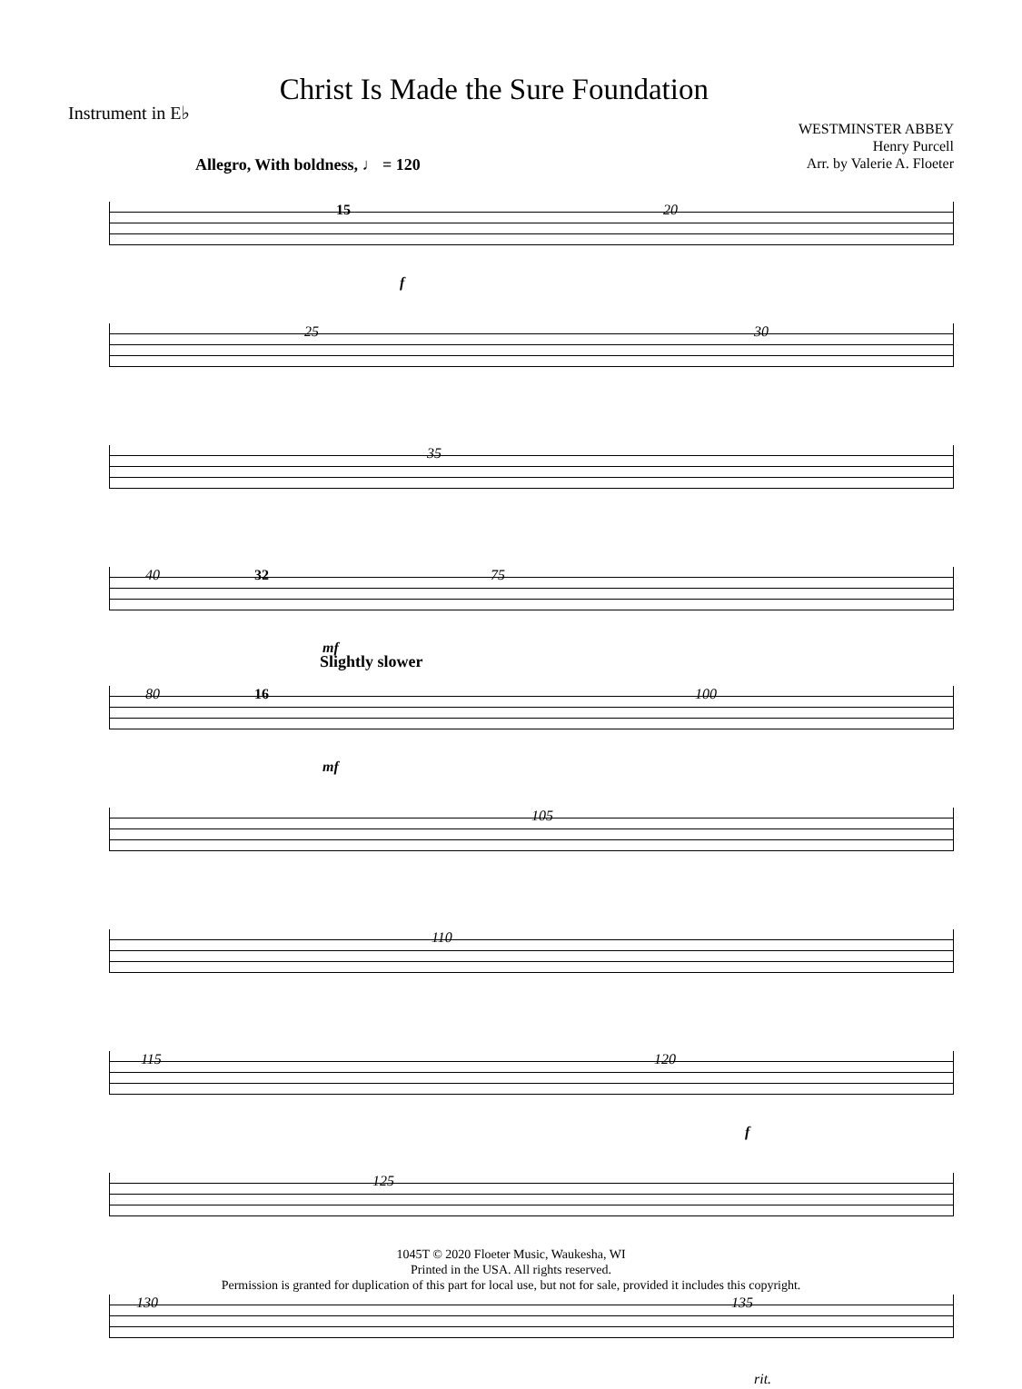Instrument in E♭
Christ Is Made the Sure Foundation
WESTMINSTER ABBEY
Henry Purcell
Arr. by Valerie A. Floeter
Allegro, With boldness, ♩ = 120
15
f
20
25 30
35
40 32
mf
75
Slightly slower
80 16
mf
100
105
110
115 120
f
125
130 135
rit.
1045T © 2020 Floeter Music, Waukesha, WI
Printed in the USA. All rights reserved.
Permission is granted for duplication of this part for local use, but not for sale, provided it includes this copyright.